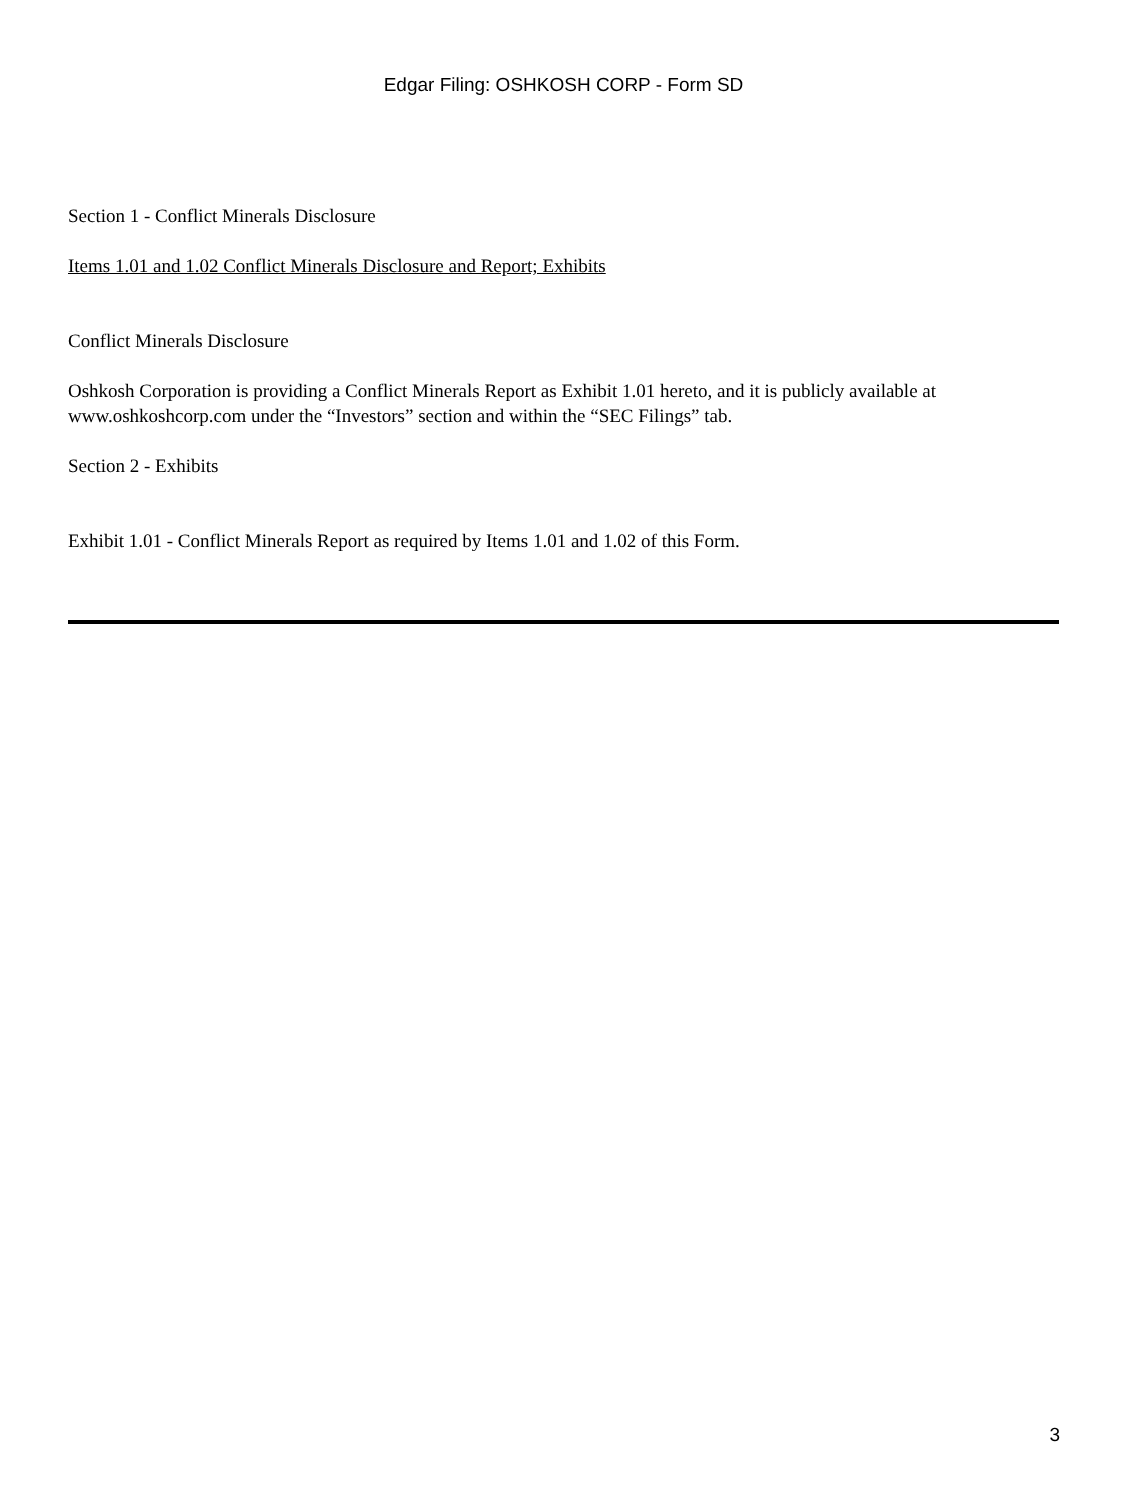Edgar Filing: OSHKOSH CORP - Form SD
Section 1 - Conflict Minerals Disclosure
Items 1.01 and 1.02 Conflict Minerals Disclosure and Report; Exhibits
Conflict Minerals Disclosure
Oshkosh Corporation is providing a Conflict Minerals Report as Exhibit 1.01 hereto, and it is publicly available at www.oshkoshcorp.com under the “Investors” section and within the “SEC Filings” tab.
Section 2 - Exhibits
Exhibit 1.01 - Conflict Minerals Report as required by Items 1.01 and 1.02 of this Form.
3